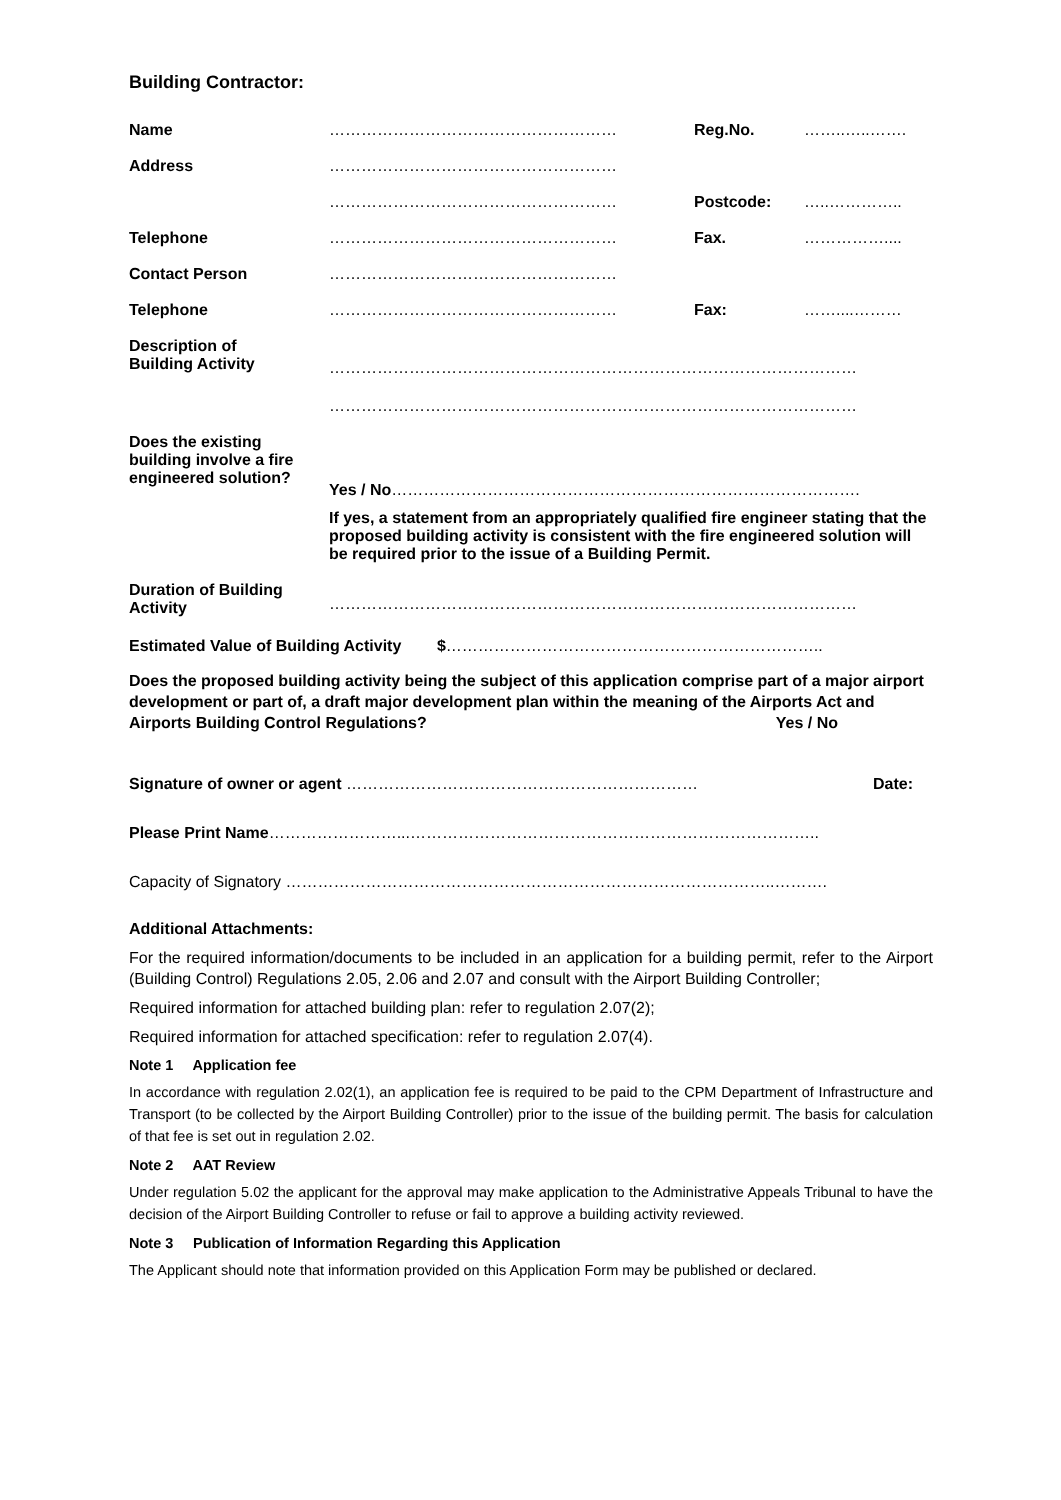Building Contractor:
| Name | ……………………………………………… | Reg.No. | ……..…..……. |
| Address | ……………………………………………… | | |
| | ……………………………………………… | Postcode: | …..………….. |
| Telephone | ……………………………………………… | Fax. | …………….... |
| Contact Person | ……………………………………………… | | |
| Telephone | ……………………………………………… | Fax: | ……....……… |
| Description of Building Activity | ……………………………………………………………………………………… ……………………………………………………………………………………… | | |
| Does the existing building involve a fire engineered solution? | Yes / No ……………………………………………………………………………. If yes, a statement from an appropriately qualified fire engineer stating that the proposed building activity is consistent with the fire engineered solution will be required prior to the issue of a Building Permit. | | |
| Duration of Building Activity | ……………………………………………………………………………………… | | |
Estimated Value of Building Activity $……………………………………………………………..
Does the proposed building activity being the subject of this application comprise part of a major airport development or part of, a draft major development plan within the meaning of the Airports Act and Airports Building Control Regulations? Yes / No
Signature of owner or agent ………………………………………………………… Date:
Please Print Name……………………...…………………………………………………………………..
Capacity of Signatory ………………………………………………………………………………..……….
Additional Attachments:
For the required information/documents to be included in an application for a building permit, refer to the Airport (Building Control) Regulations 2.05, 2.06 and 2.07 and consult with the Airport Building Controller;
Required information for attached building plan: refer to regulation 2.07(2);
Required information for attached specification: refer to regulation 2.07(4).
Note 1 Application fee
In accordance with regulation 2.02(1), an application fee is required to be paid to the CPM Department of Infrastructure and Transport (to be collected by the Airport Building Controller) prior to the issue of the building permit. The basis for calculation of that fee is set out in regulation 2.02.
Note 2 AAT Review
Under regulation 5.02 the applicant for the approval may make application to the Administrative Appeals Tribunal to have the decision of the Airport Building Controller to refuse or fail to approve a building activity reviewed.
Note 3 Publication of Information Regarding this Application
The Applicant should note that information provided on this Application Form may be published or declared.